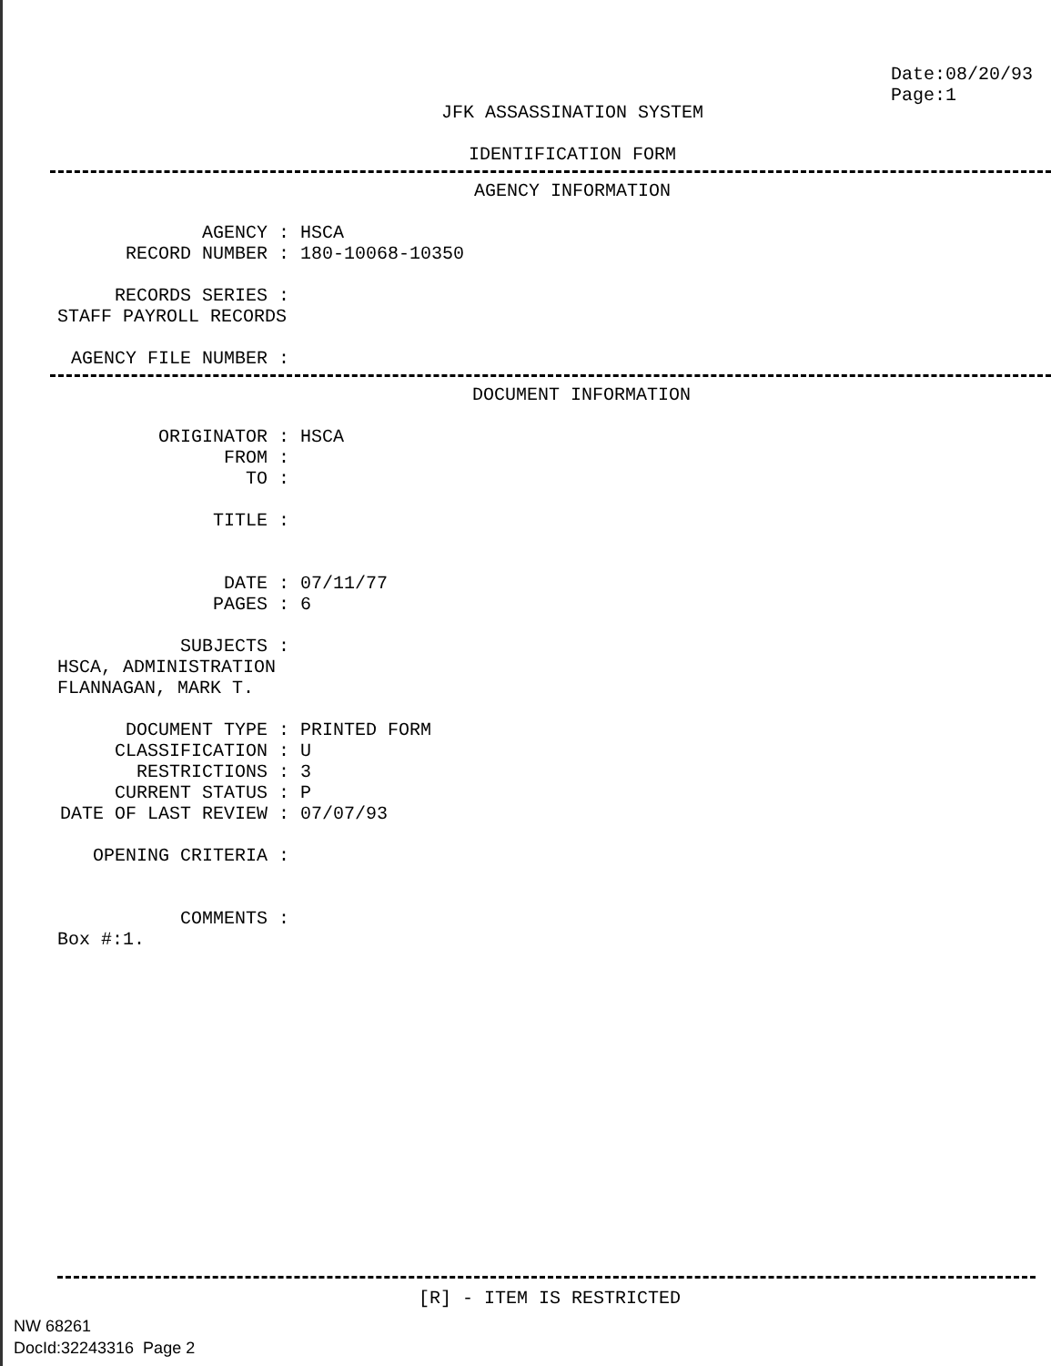Date:08/20/93
Page:1
JFK ASSASSINATION SYSTEM
IDENTIFICATION FORM
AGENCY INFORMATION
AGENCY :
HSCA
RECORD NUMBER :
180-10068-10350
RECORDS SERIES :
STAFF PAYROLL RECORDS
AGENCY FILE NUMBER :
DOCUMENT INFORMATION
ORIGINATOR :
HSCA
FROM :
TO :
TITLE :
DATE :
07/11/77
PAGES :
6
SUBJECTS :
HSCA, ADMINISTRATION
FLANNAGAN, MARK T.
DOCUMENT TYPE :
PRINTED FORM
CLASSIFICATION :
U
RESTRICTIONS :
3
CURRENT STATUS :
P
DATE OF LAST REVIEW :
07/07/93
OPENING CRITERIA :
COMMENTS :
Box #:1.
[R] - ITEM IS RESTRICTED
NW 68261
DocId:32243316 Page 2